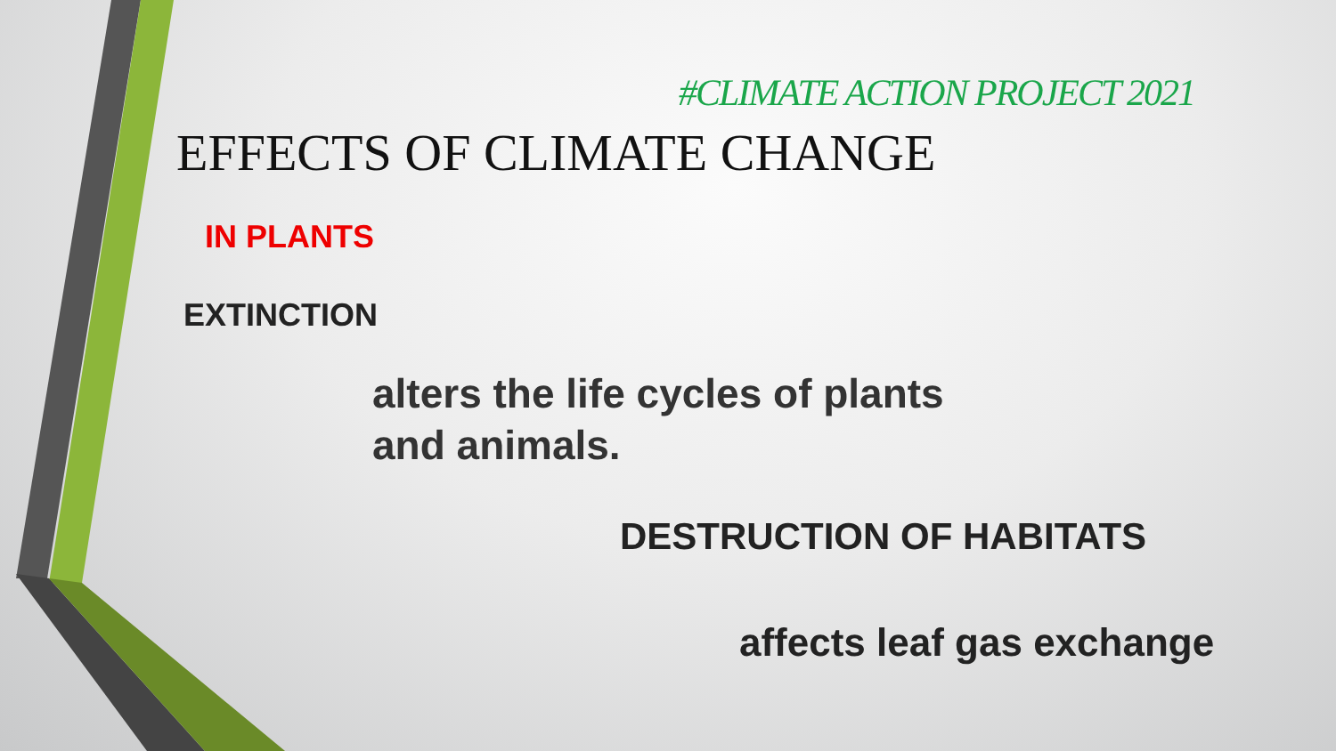#CLIMATE ACTION PROJECT 2021
EFFECTS OF CLIMATE CHANGE
IN PLANTS
EXTINCTION
alters the life cycles of plants
and animals.
DESTRUCTION OF HABITATS
affects leaf gas exchange